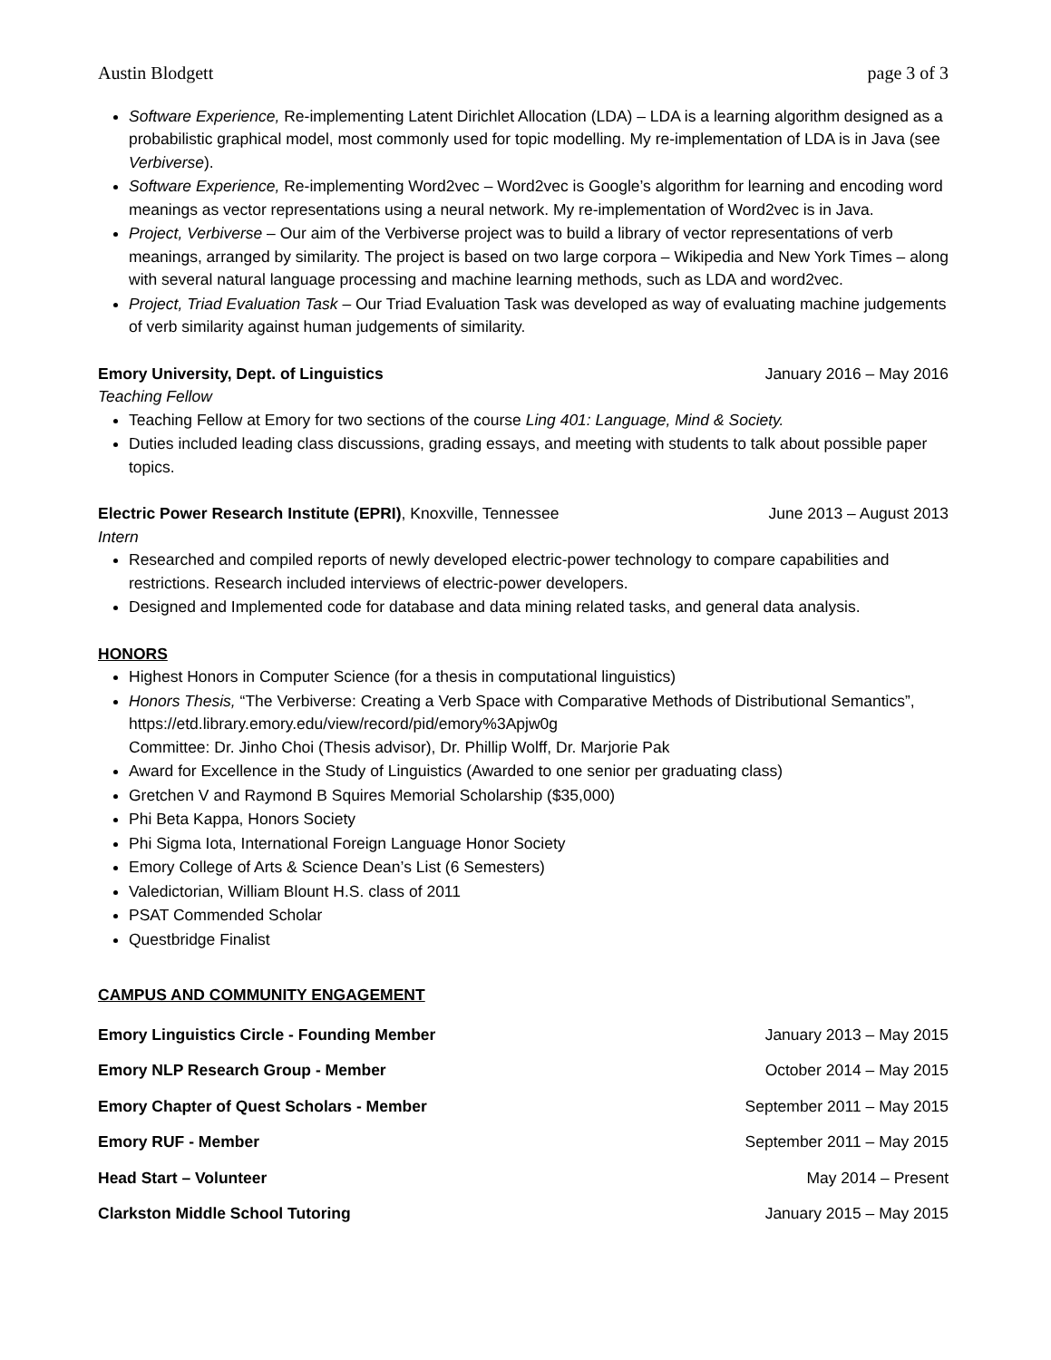Austin Blodgett page 3 of 3
Software Experience, Re-implementing Latent Dirichlet Allocation (LDA) – LDA is a learning algorithm designed as a probabilistic graphical model, most commonly used for topic modelling. My re-implementation of LDA is in Java (see Verbiverse).
Software Experience, Re-implementing Word2vec – Word2vec is Google’s algorithm for learning and encoding word meanings as vector representations using a neural network. My re-implementation of Word2vec is in Java.
Project, Verbiverse – Our aim of the Verbiverse project was to build a library of vector representations of verb meanings, arranged by similarity. The project is based on two large corpora – Wikipedia and New York Times – along with several natural language processing and machine learning methods, such as LDA and word2vec.
Project, Triad Evaluation Task – Our Triad Evaluation Task was developed as way of evaluating machine judgements of verb similarity against human judgements of similarity.
Emory University, Dept. of Linguistics January 2016 – May 2016
Teaching Fellow
Teaching Fellow at Emory for two sections of the course Ling 401: Language, Mind & Society.
Duties included leading class discussions, grading essays, and meeting with students to talk about possible paper topics.
Electric Power Research Institute (EPRI), Knoxville, Tennessee June 2013 – August 2013
Intern
Researched and compiled reports of newly developed electric-power technology to compare capabilities and restrictions. Research included interviews of electric-power developers.
Designed and Implemented code for database and data mining related tasks, and general data analysis.
HONORS
Highest Honors in Computer Science (for a thesis in computational linguistics)
Honors Thesis, “The Verbiverse: Creating a Verb Space with Comparative Methods of Distributional Semantics”, https://etd.library.emory.edu/view/record/pid/emory%3Apjw0g
Committee: Dr. Jinho Choi (Thesis advisor), Dr. Phillip Wolff, Dr. Marjorie Pak
Award for Excellence in the Study of Linguistics (Awarded to one senior per graduating class)
Gretchen V and Raymond B Squires Memorial Scholarship ($35,000)
Phi Beta Kappa, Honors Society
Phi Sigma Iota, International Foreign Language Honor Society
Emory College of Arts & Science Dean’s List (6 Semesters)
Valedictorian, William Blount H.S. class of 2011
PSAT Commended Scholar
Questbridge Finalist
CAMPUS AND COMMUNITY ENGAGEMENT
Emory Linguistics Circle - Founding Member January 2013 – May 2015
Emory NLP Research Group - Member October 2014 – May 2015
Emory Chapter of Quest Scholars - Member September 2011 – May 2015
Emory RUF - Member September 2011 – May 2015
Head Start – Volunteer May 2014 – Present
Clarkston Middle School Tutoring January 2015 – May 2015